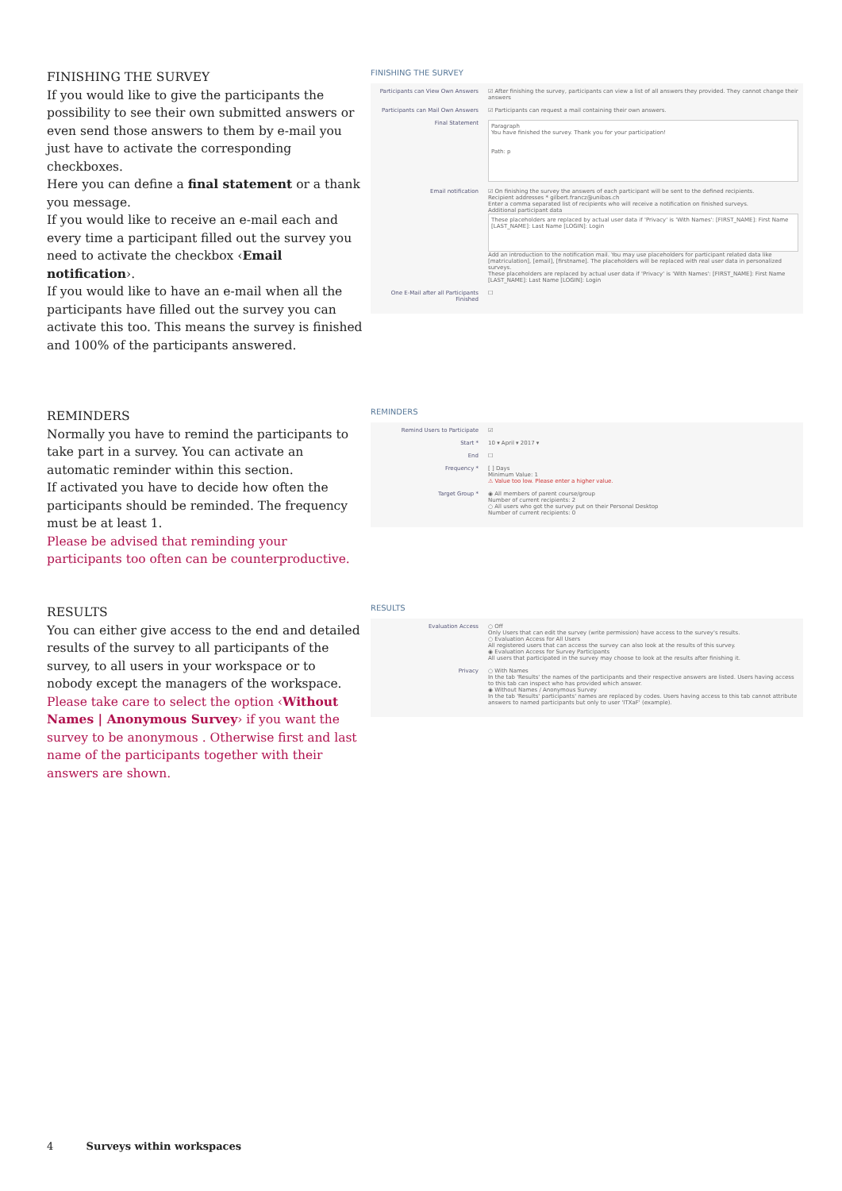FINISHING THE SURVEY
If you would like to give the participants the possibility to see their own submitted answers or even send those answers to them by e-mail you just have to activate the corresponding checkboxes.
Here you can define a final statement or a thank you message.
If you would like to receive an e-mail each and every time a participant filled out the survey you need to activate the checkbox ‹Email notification›.
If you would like to have an e-mail when all the participants have filled out the survey you can activate this too. This means the survey is finished and 100% of the participants answered.
FINISHING THE SURVEY
Participants can View Own Answers
☑ After finishing the survey, participants can view a list of all answers they provided. They cannot change their answers
Participants can Mail Own Answers
☑ Participants can request a mail containing their own answers.
Final Statement
Paragraph
You have finished the survey. Thank you for your participation!
Path: p
Email notification ☑ On finishing the survey the answers of each participant will be sent to the defined recipients.
Recipient addresses * gilbert.francz@unibas.ch
Enter a comma separated list of recipients who will receive a notification on finished surveys.
Additional participant data
These placeholders are replaced by actual user data if 'Privacy' is 'With Names': [FIRST_NAME]: First Name [LAST_NAME]: Last Name [LOGIN]: Login
Add an introduction to the notification mail. You may use placeholders for participant related data like [matriculation], [email], [firstname]. The placeholders will be replaced with real user data in personalized surveys.
These placeholders are replaced by actual user data if 'Privacy' is 'With Names': [FIRST_NAME]: First Name [LAST_NAME]: Last Name [LOGIN]: Login
One E-Mail after all Participants Finished
☐
REMINDERS
Normally you have to remind the participants to take part in a survey. You can activate an automatic reminder within this section.
If activated you have to decide how often the participants should be reminded. The frequency must be at least 1.
Please be advised that reminding your participants too often can be counterproductive.
REMINDERS
Remind Users to Participate ☑
Start * 10 ▾ April ▾ 2017 ▾
End ☐
Frequency * [ ] Days
Minimum Value: 1
⚠ Value too low. Please enter a higher value.
Target Group * ◉ All members of parent course/group
Number of current recipients: 2
○ All users who got the survey put on their Personal Desktop
Number of current recipients: 0
RESULTS
You can either give access to the end and detailed results of the survey to all participants of the survey, to all users in your workspace or to nobody except the managers of the workspace.
Please take care to select the option ‹Without Names | Anonymous Survey› if you want the survey to be anonymous . Otherwise first and last name of the participants together with their answers are shown.
RESULTS
Evaluation Access ○ Off
Only Users that can edit the survey (write permission) have access to the survey's results.
○ Evaluation Access for All Users
All registered users that can access the survey can also look at the results of this survey.
◉ Evaluation Access for Survey Participants
All users that participated in the survey may choose to look at the results after finishing it.
Privacy ○ With Names
In the tab 'Results' the names of the participants and their respective answers are listed. Users having access to this tab can inspect who has provided which answer.
◉ Without Names / Anonymous Survey
In the tab 'Results' participants' names are replaced by codes. Users having access to this tab cannot attribute answers to named participants but only to user 'ITXaF' (example).
4 Surveys within workspaces